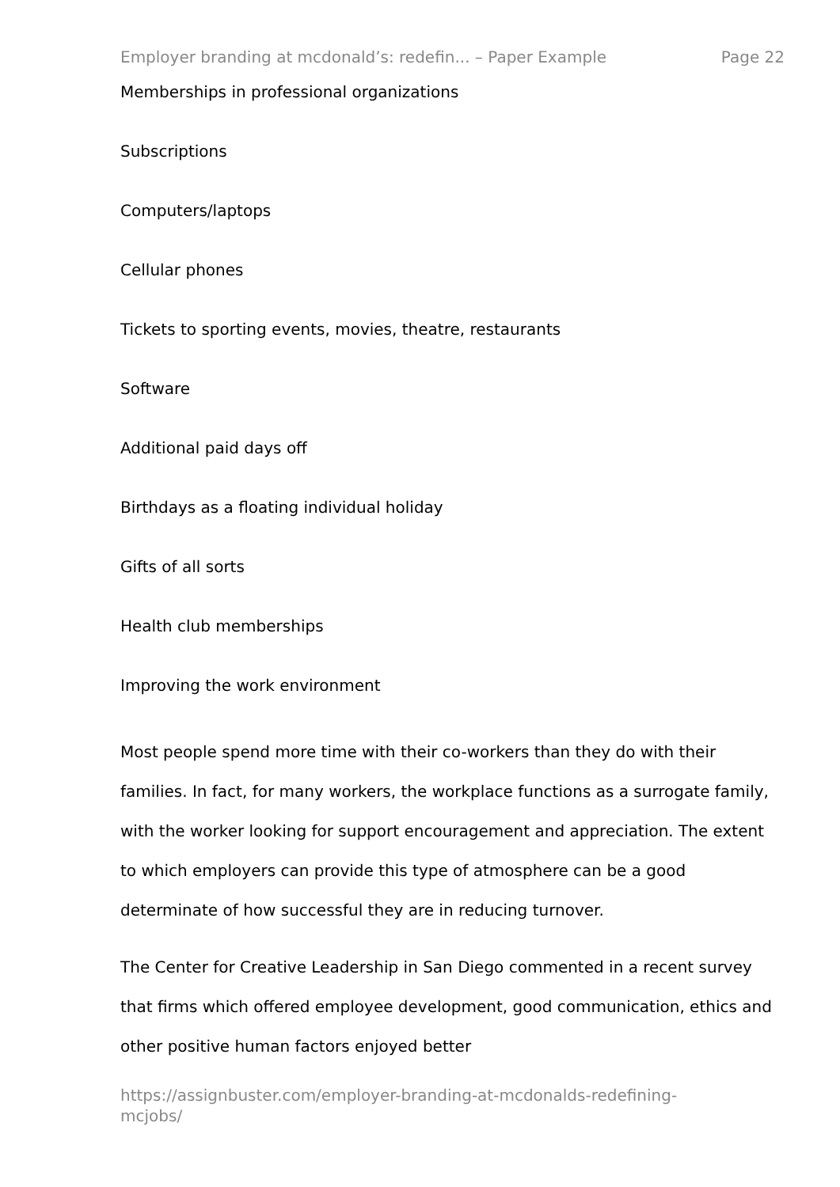Employer branding at mcdonald’s: redefin... – Paper Example Page 22
Memberships in professional organizations
Subscriptions
Computers/laptops
Cellular phones
Tickets to sporting events, movies, theatre, restaurants
Software
Additional paid days off
Birthdays as a floating individual holiday
Gifts of all sorts
Health club memberships
Improving the work environment
Most people spend more time with their co-workers than they do with their families. In fact, for many workers, the workplace functions as a surrogate family, with the worker looking for support encouragement and appreciation. The extent to which employers can provide this type of atmosphere can be a good determinate of how successful they are in reducing turnover.
The Center for Creative Leadership in San Diego commented in a recent survey that firms which offered employee development, good communication, ethics and other positive human factors enjoyed better
https://assignbuster.com/employer-branding-at-mcdonalds-redefining-
mcjobs/